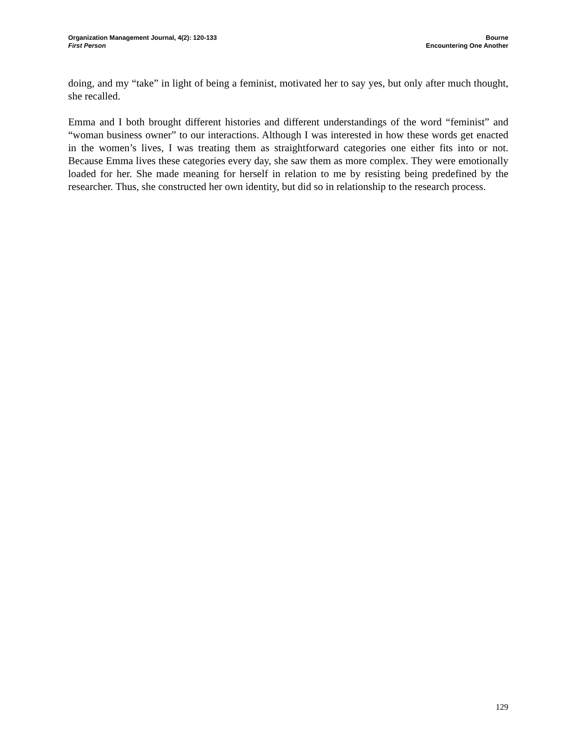Organization Management Journal, 4(2): 120-133
First Person
Bourne
Encountering One Another
doing, and my “take” in light of being a feminist, motivated her to say yes, but only after much thought, she recalled.
Emma and I both brought different histories and different understandings of the word “feminist” and “woman business owner” to our interactions. Although I was interested in how these words get enacted in the women’s lives, I was treating them as straightforward categories one either fits into or not. Because Emma lives these categories every day, she saw them as more complex. They were emotionally loaded for her. She made meaning for herself in relation to me by resisting being predefined by the researcher. Thus, she constructed her own identity, but did so in relationship to the research process.
129